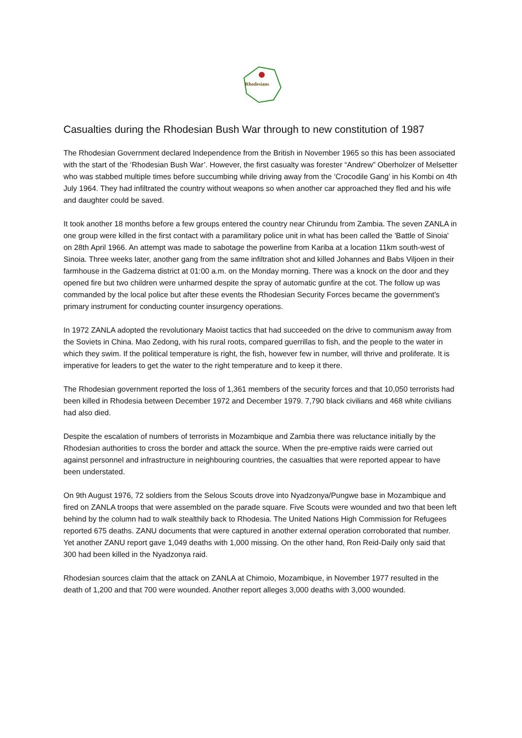Rhodesians
Casualties during the Rhodesian Bush War through to new constitution of 1987
The Rhodesian Government declared Independence from the British in November 1965 so this has been associated with the start of the ‘Rhodesian Bush War’. However, the first casualty was forester “Andrew” Oberholzer of Melsetter who was stabbed multiple times before succumbing while driving away from the ‘Crocodile Gang’ in his Kombi on 4th July 1964. They had infiltrated the country without weapons so when another car approached they fled and his wife and daughter could be saved.
It took another 18 months before a few groups entered the country near Chirundu from Zambia. The seven ZANLA in one group were killed in the first contact with a paramilitary police unit in what has been called the 'Battle of Sinoia' on 28th April 1966. An attempt was made to sabotage the powerline from Kariba at a location 11km south-west of Sinoia. Three weeks later, another gang from the same infiltration shot and killed Johannes and Babs Viljoen in their farmhouse in the Gadzema district at 01:00 a.m. on the Monday morning. There was a knock on the door and they opened fire but two children were unharmed despite the spray of automatic gunfire at the cot. The follow up was commanded by the local police but after these events the Rhodesian Security Forces became the government's primary instrument for conducting counter insurgency operations.
In 1972 ZANLA adopted the revolutionary Maoist tactics that had succeeded on the drive to communism away from the Soviets in China. Mao Zedong, with his rural roots, compared guerrillas to fish, and the people to the water in which they swim. If the political temperature is right, the fish, however few in number, will thrive and proliferate. It is imperative for leaders to get the water to the right temperature and to keep it there.
The Rhodesian government reported the loss of 1,361 members of the security forces and that 10,050 terrorists had been killed in Rhodesia between December 1972 and December 1979. 7,790 black civilians and 468 white civilians had also died.
Despite the escalation of numbers of terrorists in Mozambique and Zambia there was reluctance initially by the Rhodesian authorities to cross the border and attack the source. When the pre-emptive raids were carried out against personnel and infrastructure in neighbouring countries, the casualties that were reported appear to have been understated.
On 9th August 1976, 72 soldiers from the Selous Scouts drove into Nyadzonya/Pungwe base in Mozambique and fired on ZANLA troops that were assembled on the parade square. Five Scouts were wounded and two that been left behind by the column had to walk stealthily back to Rhodesia. The United Nations High Commission for Refugees reported 675 deaths. ZANU documents that were captured in another external operation corroborated that number. Yet another ZANU report gave 1,049 deaths with 1,000 missing. On the other hand, Ron Reid-Daily only said that 300 had been killed in the Nyadzonya raid.
Rhodesian sources claim that the attack on ZANLA at Chimoio, Mozambique, in November 1977 resulted in the death of 1,200 and that 700 were wounded. Another report alleges 3,000 deaths with 3,000 wounded.